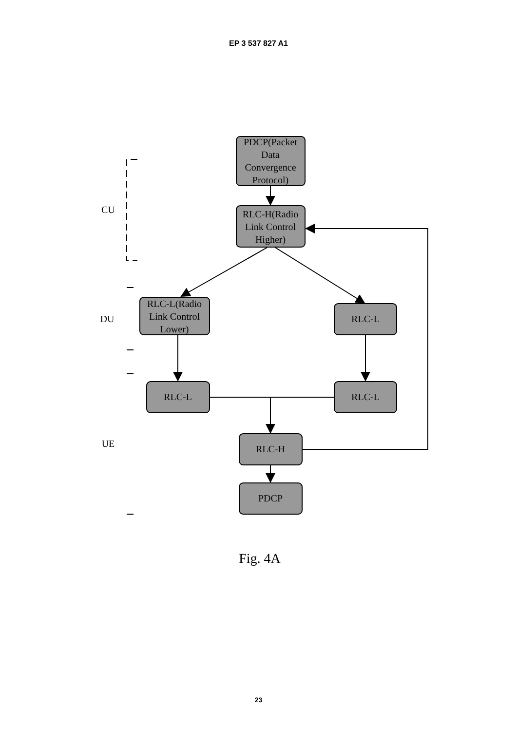EP 3 537 827 A1
PDCP(Packet
Data
Convergence
Protocol)
RLC-H(Radio
Link Control
Higher)
RLC-L(Radio
Link Control
Lower)
RLC-L
RLC-L
RLC-L
RLC-H
PDCP
CU
DU
UE
Fig. 4A
23